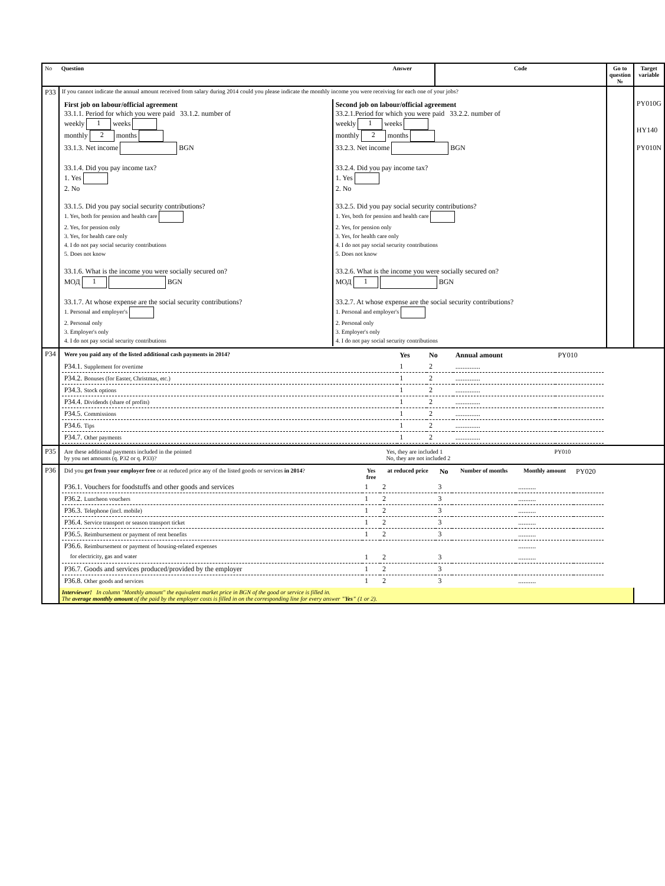| No | Question | Answer | Code | Go to question № | Target variable |
| --- | --- | --- | --- | --- | --- |
| P33 | If you cannot indicate the annual amount received from salary during 2014 could you please indicate the monthly income you were receiving for each one of your jobs? | | | | |
| | / First job on labour/official agreement 33.1.1. Period for which you were paid 33.1.2. number of weekly 1 weeks monthly 2 months 33.1.3. Net income BGN 33.1.4. Did you pay income tax? 1. Yes 2. No 33.1.5. Did you pay social security contributions? 1. Yes, both for pension and health care 2. Yes, for pension only 3. Yes, for health care only 4. I do not pay social security contributions 5. Does not know 33.1.6. What is the income you were socially secured on? МОД 1 BGN 33.1.7. At whose expense are the social security contributions? 1. Personal and employer's 2. Personal only 3. Employer's only 4. I do not pay social security contributions / Second job on labour/official agreement 33.2.1.Period for which you were paid 33.2.2. number of weekly 1 weeks monthly 2 months 33.2.3. Net income BGN 33.2.4. Did you pay income tax? 1. Yes 2. No 33.2.5. Did you pay social security contributions? 1. Yes, both for pension and health care 2. Yes, for pension only 3. Yes, for health care only 4. I do not pay social security contributions 5. Does not know 33.2.6. What is the income you were socially secured on? МОД 1 BGN 33.2.7. At whose expense are the social security contributions? 1. Personal and employer's 2. Personal only 3. Employer's only 4. I do not pay social security contributions / | | | | PY010G HY140 PY010N |
| P34 | / Were you paid any of the listed additional cash payments in 2014? / Yes / No / Annual amount / PY010 / / P34.1. Supplement for overtime / 1 / 2 / .............. / / / P34.2. Bonuses (for Easter, Christmas, etc.) / 1 / 2 / .............. / / / P34.3. Stock options / 1 / 2 / .............. / / / P34.4. Dividends (share of profits) / 1 / 2 / .............. / / / P34.5. Commissions / 1 / 2 / .............. / / / P34.6. Tips / 1 / 2 / .............. / / / P34.7. Other payments / 1 / 2 / .............. / / | | | | |
| P35 | / Are these additional payments included in the pointed by you net amounts (q. P32 or q. P33)? / Yes, they are included 1 No, they are not included 2 / PY010 / | | | | |
| P36 | / Did you get from your employer free or at reduced price any of the listed goods or services in 2014 ? / Yes free / at reduced price / No / Number of months / Monthly amount / PY020 / / P36.1. Vouchers for foodstuffs and other goods and services / 1 / 2 / 3 / / .......... / / / P36.2. Luncheon vouchers / 1 / 2 / 3 / / .......... / / / P36.3. Telephone (incl. mobile) / 1 / 2 / 3 / / .......... / / / P36.4. Service transport or season transport ticket / 1 / 2 / 3 / / .......... / / / P36.5. Reimbursement or payment of rent benefits / 1 / 2 / 3 / / .......... / / / P36.6. Reimbursement or payment of housing-related expenses / / / / / .......... / / / for electricity, gas and water / 1 / 2 / 3 / / .......... / / / P36.7. Goods and services produced/provided by the employer / 1 / 2 / 3 / / / / / P36.8. Other goods and services / 1 / 2 / 3 / / .......... / / | | | | |
| | Interviewer! In column "Monthly amount" the equivalent market price in BGN of the good or service is filled in. The average monthly amount of the paid by the employer costs is filled in on the corresponding line for every answer "Yes" (1 or 2). | | | | |